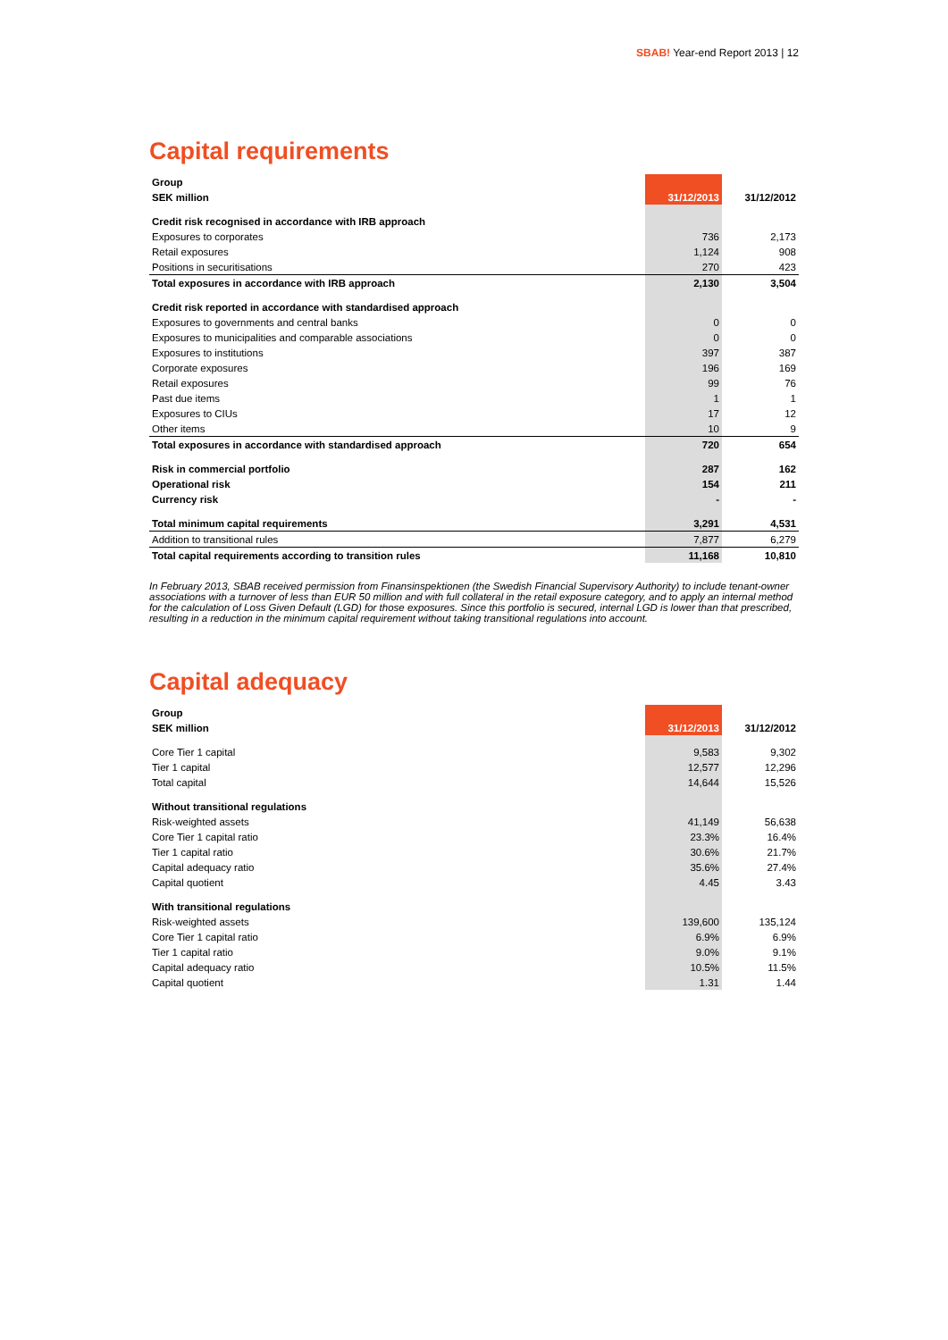SBAB! Year-end Report 2013 | 12
Capital requirements
| Group | | |
| SEK million | 31/12/2013 | 31/12/2012 |
| Credit risk recognised in accordance with IRB approach | | |
| Exposures to corporates | 736 | 2,173 |
| Retail exposures | 1,124 | 908 |
| Positions in securitisations | 270 | 423 |
| Total exposures in accordance with IRB approach | 2,130 | 3,504 |
| Credit risk reported in accordance with standardised approach | | |
| Exposures to governments and central banks | 0 | 0 |
| Exposures to municipalities and comparable associations | 0 | 0 |
| Exposures to institutions | 397 | 387 |
| Corporate exposures | 196 | 169 |
| Retail exposures | 99 | 76 |
| Past due items | 1 | 1 |
| Exposures to CIUs | 17 | 12 |
| Other items | 10 | 9 |
| Total exposures in accordance with standardised approach | 720 | 654 |
| Risk in commercial portfolio | 287 | 162 |
| Operational risk | 154 | 211 |
| Currency risk | - | - |
| Total minimum capital requirements | 3,291 | 4,531 |
| Addition to transitional rules | 7,877 | 6,279 |
| Total capital requirements according to transition rules | 11,168 | 10,810 |
In February 2013, SBAB received permission from Finansinspektionen (the Swedish Financial Supervisory Authority) to include tenant-owner associations with a turnover of less than EUR 50 million and with full collateral in the retail exposure category, and to apply an internal method for the calculation of Loss Given Default (LGD) for those exposures. Since this portfolio is secured, internal LGD is lower than that prescribed, resulting in a reduction in the minimum capital requirement without taking transitional regulations into account.
Capital adequacy
| Group | | |
| SEK million | 31/12/2013 | 31/12/2012 |
| Core Tier 1 capital | 9,583 | 9,302 |
| Tier 1 capital | 12,577 | 12,296 |
| Total capital | 14,644 | 15,526 |
| Without transitional regulations | | |
| Risk-weighted assets | 41,149 | 56,638 |
| Core Tier 1 capital ratio | 23.3% | 16.4% |
| Tier 1 capital ratio | 30.6% | 21.7% |
| Capital adequacy ratio | 35.6% | 27.4% |
| Capital quotient | 4.45 | 3.43 |
| With transitional regulations | | |
| Risk-weighted assets | 139,600 | 135,124 |
| Core Tier 1 capital ratio | 6.9% | 6.9% |
| Tier 1 capital ratio | 9.0% | 9.1% |
| Capital adequacy ratio | 10.5% | 11.5% |
| Capital quotient | 1.31 | 1.44 |